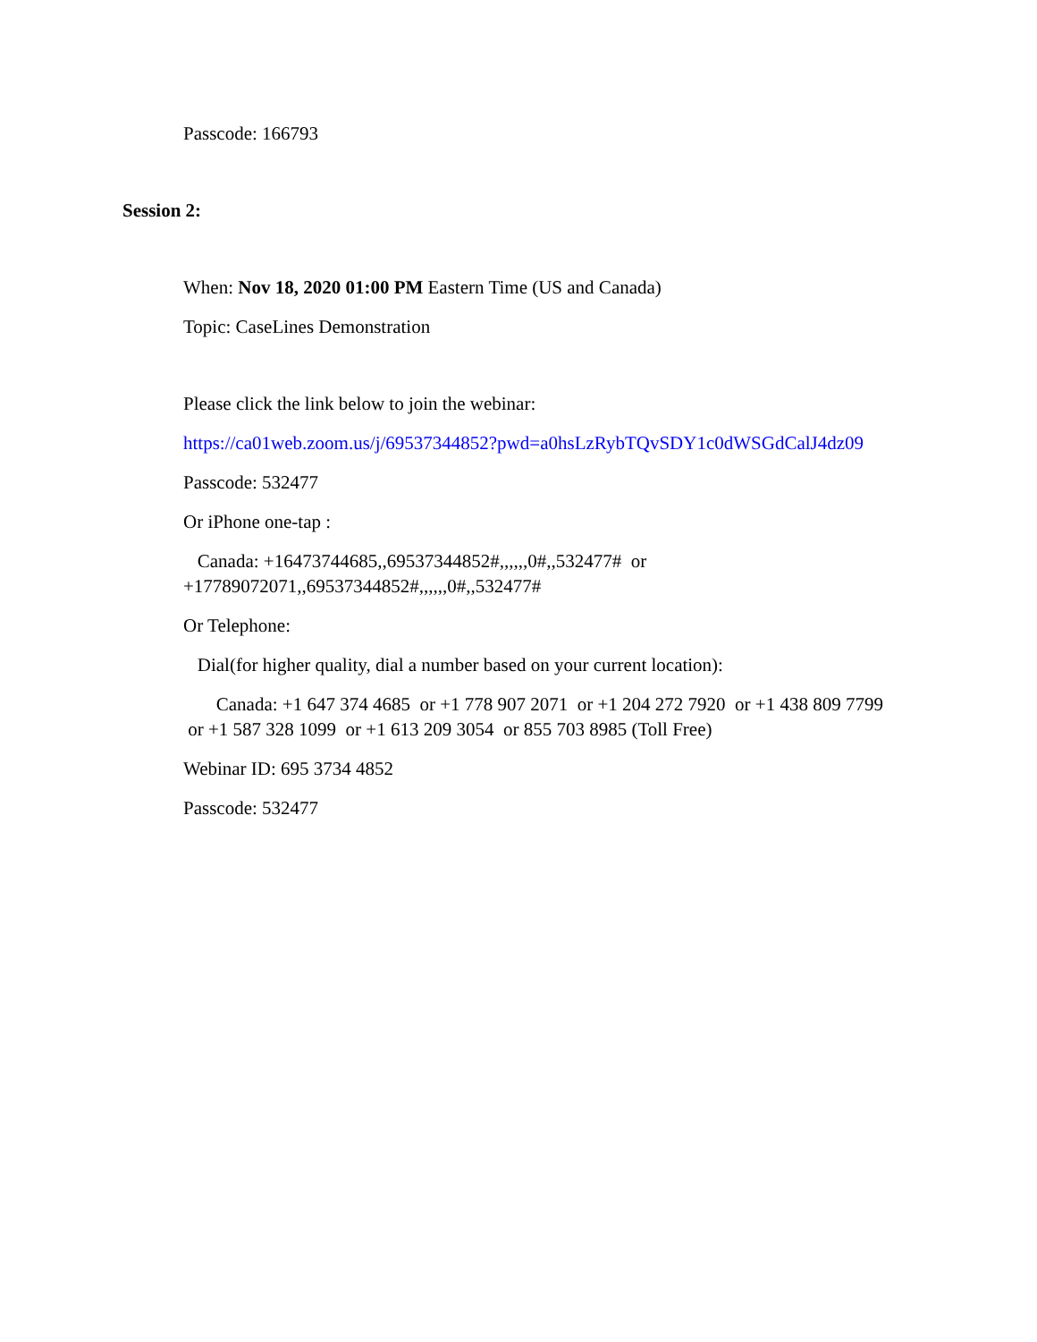Passcode: 166793
Session 2:
When: Nov 18, 2020 01:00 PM Eastern Time (US and Canada)
Topic: CaseLines Demonstration
Please click the link below to join the webinar:
https://ca01web.zoom.us/j/69537344852?pwd=a0hsLzRybTQvSDY1c0dWSGdCalJ4dz09
Passcode: 532477
Or iPhone one-tap :
Canada: +16473744685,,69537344852#,,,,,,0#,,532477# or +17789072071,,69537344852#,,,,,,0#,,532477#
Or Telephone:
Dial(for higher quality, dial a number based on your current location):
Canada: +1 647 374 4685 or +1 778 907 2071 or +1 204 272 7920 or +1 438 809 7799 or +1 587 328 1099 or +1 613 209 3054 or 855 703 8985 (Toll Free)
Webinar ID: 695 3734 4852
Passcode: 532477